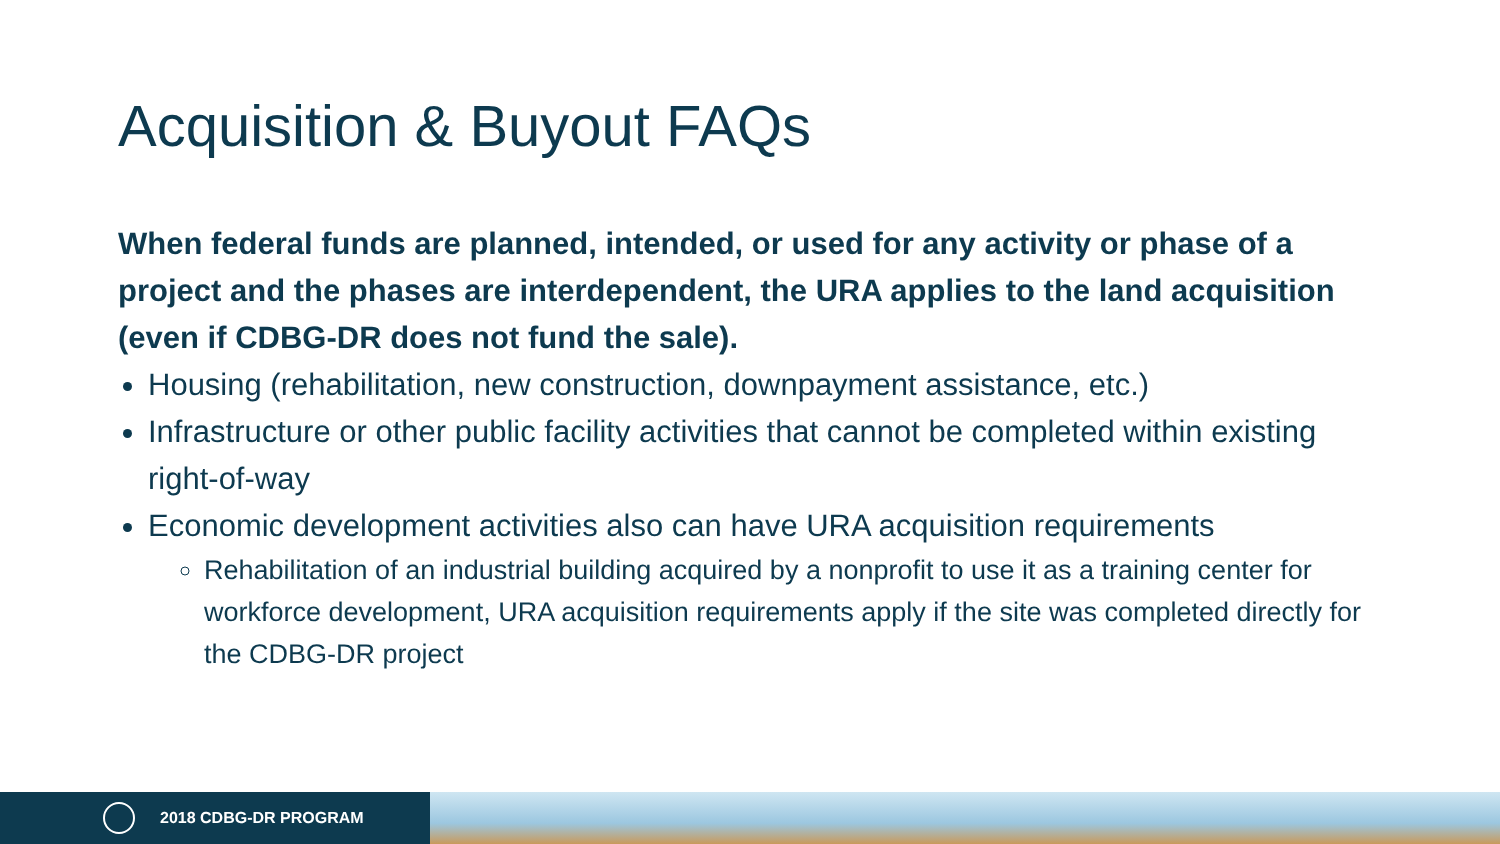Acquisition & Buyout FAQs
When federal funds are planned, intended, or used for any activity or phase of a project and the phases are interdependent, the URA applies to the land acquisition (even if CDBG-DR does not fund the sale).
Housing (rehabilitation, new construction, downpayment assistance, etc.)
Infrastructure or other public facility activities that cannot be completed within existing right-of-way
Economic development activities also can have URA acquisition requirements
Rehabilitation of an industrial building acquired by a nonprofit to use it as a training center for workforce development, URA acquisition requirements apply if the site was completed directly for the CDBG-DR project
2018 CDBG-DR PROGRAM